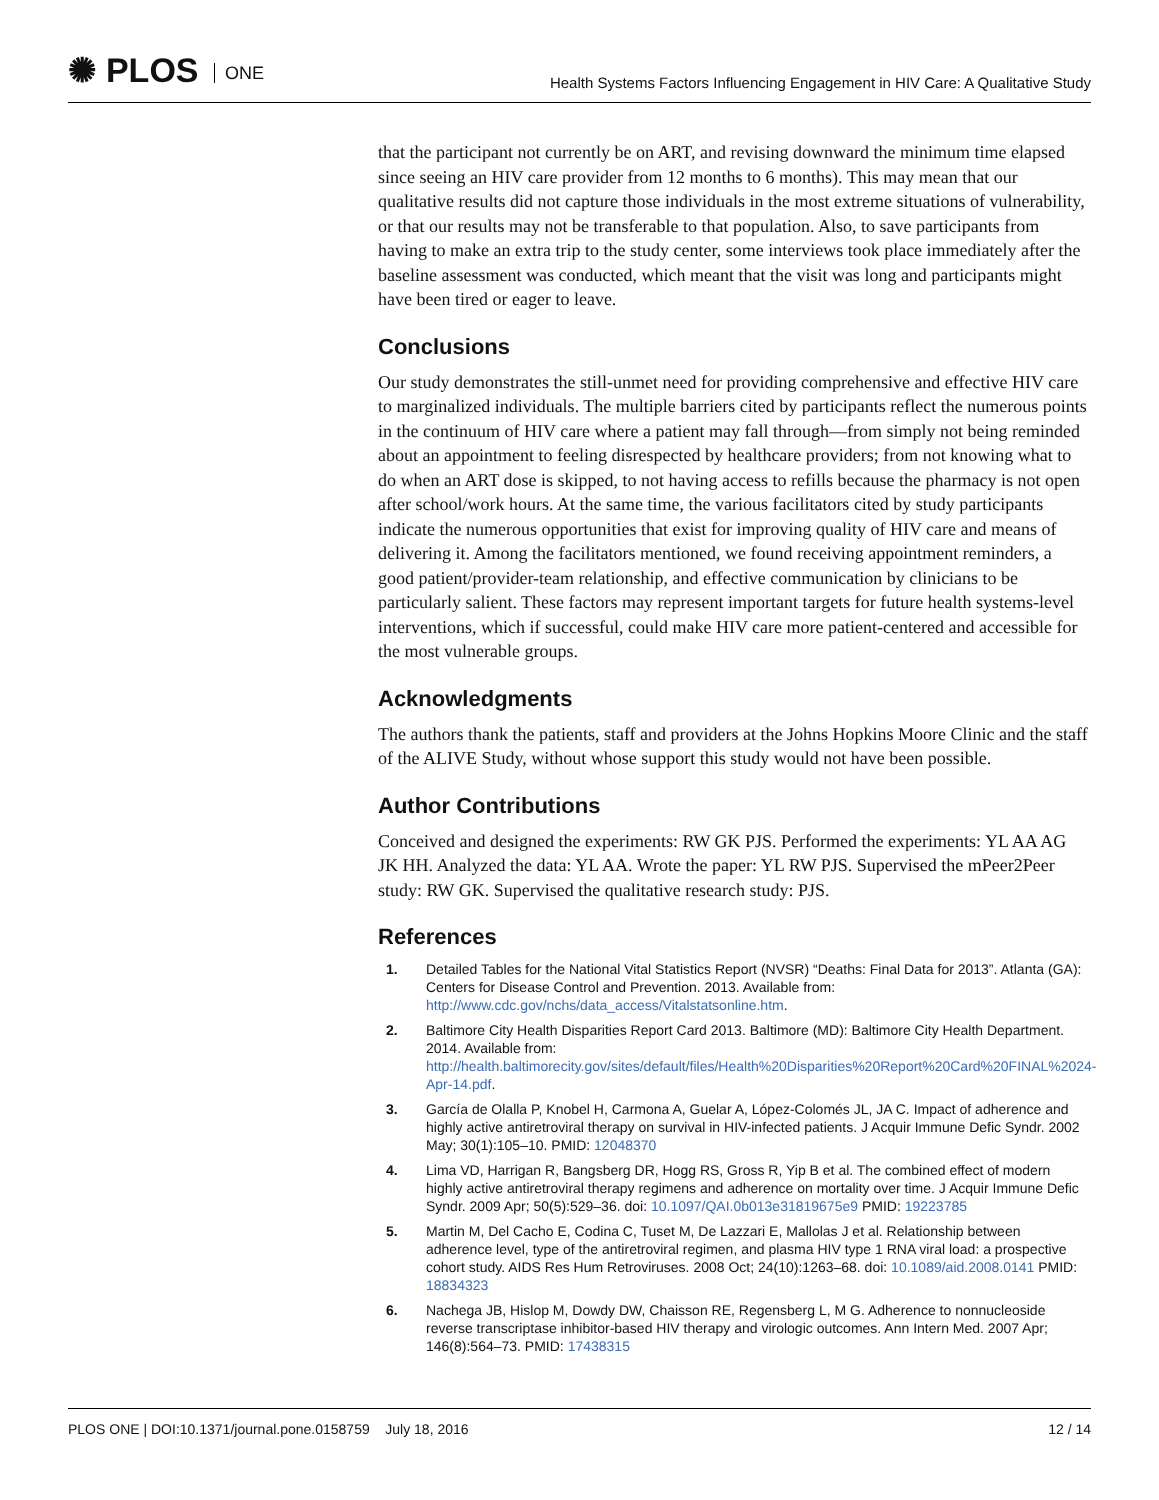✺ PLOS ONE
Health Systems Factors Influencing Engagement in HIV Care: A Qualitative Study
that the participant not currently be on ART, and revising downward the minimum time elapsed since seeing an HIV care provider from 12 months to 6 months). This may mean that our qualitative results did not capture those individuals in the most extreme situations of vulnerability, or that our results may not be transferable to that population. Also, to save participants from having to make an extra trip to the study center, some interviews took place immediately after the baseline assessment was conducted, which meant that the visit was long and participants might have been tired or eager to leave.
Conclusions
Our study demonstrates the still-unmet need for providing comprehensive and effective HIV care to marginalized individuals. The multiple barriers cited by participants reflect the numerous points in the continuum of HIV care where a patient may fall through—from simply not being reminded about an appointment to feeling disrespected by healthcare providers; from not knowing what to do when an ART dose is skipped, to not having access to refills because the pharmacy is not open after school/work hours. At the same time, the various facilitators cited by study participants indicate the numerous opportunities that exist for improving quality of HIV care and means of delivering it. Among the facilitators mentioned, we found receiving appointment reminders, a good patient/provider-team relationship, and effective communication by clinicians to be particularly salient. These factors may represent important targets for future health systems-level interventions, which if successful, could make HIV care more patient-centered and accessible for the most vulnerable groups.
Acknowledgments
The authors thank the patients, staff and providers at the Johns Hopkins Moore Clinic and the staff of the ALIVE Study, without whose support this study would not have been possible.
Author Contributions
Conceived and designed the experiments: RW GK PJS. Performed the experiments: YL AA AG JK HH. Analyzed the data: YL AA. Wrote the paper: YL RW PJS. Supervised the mPeer2Peer study: RW GK. Supervised the qualitative research study: PJS.
References
1. Detailed Tables for the National Vital Statistics Report (NVSR) “Deaths: Final Data for 2013”. Atlanta (GA): Centers for Disease Control and Prevention. 2013. Available from: http://www.cdc.gov/nchs/data_access/Vitalstatsonline.htm.
2. Baltimore City Health Disparities Report Card 2013. Baltimore (MD): Baltimore City Health Department. 2014. Available from: http://health.baltimorecity.gov/sites/default/files/Health%20Disparities%20Report%20Card%20FINAL%2024-Apr-14.pdf.
3. García de Olalla P, Knobel H, Carmona A, Guelar A, López-Colomés JL, JA C. Impact of adherence and highly active antiretroviral therapy on survival in HIV-infected patients. J Acquir Immune Defic Syndr. 2002 May; 30(1):105–10. PMID: 12048370
4. Lima VD, Harrigan R, Bangsberg DR, Hogg RS, Gross R, Yip B et al. The combined effect of modern highly active antiretroviral therapy regimens and adherence on mortality over time. J Acquir Immune Defic Syndr. 2009 Apr; 50(5):529–36. doi: 10.1097/QAI.0b013e31819675e9 PMID: 19223785
5. Martin M, Del Cacho E, Codina C, Tuset M, De Lazzari E, Mallolas J et al. Relationship between adherence level, type of the antiretroviral regimen, and plasma HIV type 1 RNA viral load: a prospective cohort study. AIDS Res Hum Retroviruses. 2008 Oct; 24(10):1263–68. doi: 10.1089/aid.2008.0141 PMID: 18834323
6. Nachega JB, Hislop M, Dowdy DW, Chaisson RE, Regensberg L, M G. Adherence to nonnucleoside reverse transcriptase inhibitor-based HIV therapy and virologic outcomes. Ann Intern Med. 2007 Apr; 146(8):564–73. PMID: 17438315
PLOS ONE | DOI:10.1371/journal.pone.0158759 July 18, 2016 12 / 14